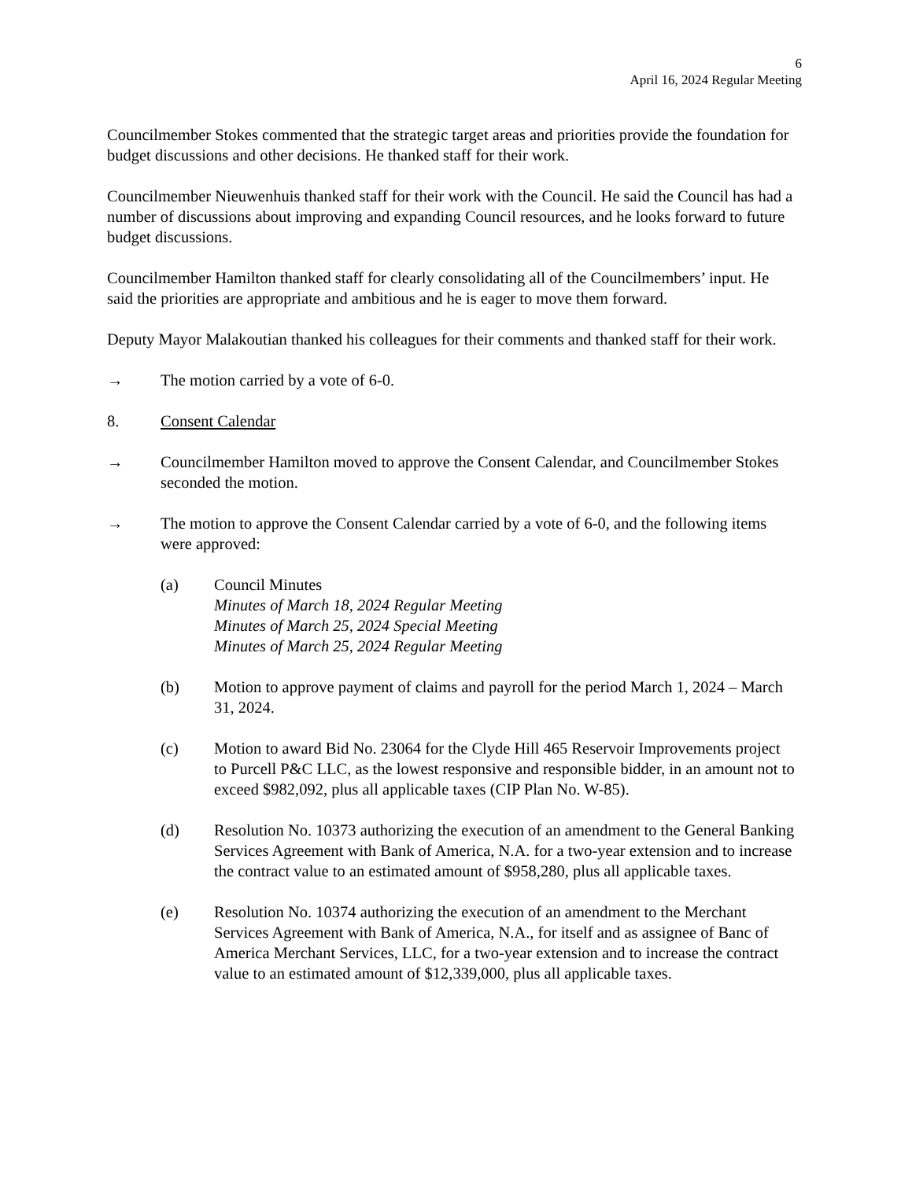6
April 16, 2024 Regular Meeting
Councilmember Stokes commented that the strategic target areas and priorities provide the foundation for budget discussions and other decisions. He thanked staff for their work.
Councilmember Nieuwenhuis thanked staff for their work with the Council. He said the Council has had a number of discussions about improving and expanding Council resources, and he looks forward to future budget discussions.
Councilmember Hamilton thanked staff for clearly consolidating all of the Councilmembers’ input. He said the priorities are appropriate and ambitious and he is eager to move them forward.
Deputy Mayor Malakoutian thanked his colleagues for their comments and thanked staff for their work.
→ The motion carried by a vote of 6-0.
8. Consent Calendar
→ Councilmember Hamilton moved to approve the Consent Calendar, and Councilmember Stokes seconded the motion.
→ The motion to approve the Consent Calendar carried by a vote of 6-0, and the following items were approved:
(a) Council Minutes
Minutes of March 18, 2024 Regular Meeting
Minutes of March 25, 2024 Special Meeting
Minutes of March 25, 2024 Regular Meeting
(b) Motion to approve payment of claims and payroll for the period March 1, 2024 – March 31, 2024.
(c) Motion to award Bid No. 23064 for the Clyde Hill 465 Reservoir Improvements project to Purcell P&C LLC, as the lowest responsive and responsible bidder, in an amount not to exceed $982,092, plus all applicable taxes (CIP Plan No. W-85).
(d) Resolution No. 10373 authorizing the execution of an amendment to the General Banking Services Agreement with Bank of America, N.A. for a two-year extension and to increase the contract value to an estimated amount of $958,280, plus all applicable taxes.
(e) Resolution No. 10374 authorizing the execution of an amendment to the Merchant Services Agreement with Bank of America, N.A., for itself and as assignee of Banc of America Merchant Services, LLC, for a two-year extension and to increase the contract value to an estimated amount of $12,339,000, plus all applicable taxes.